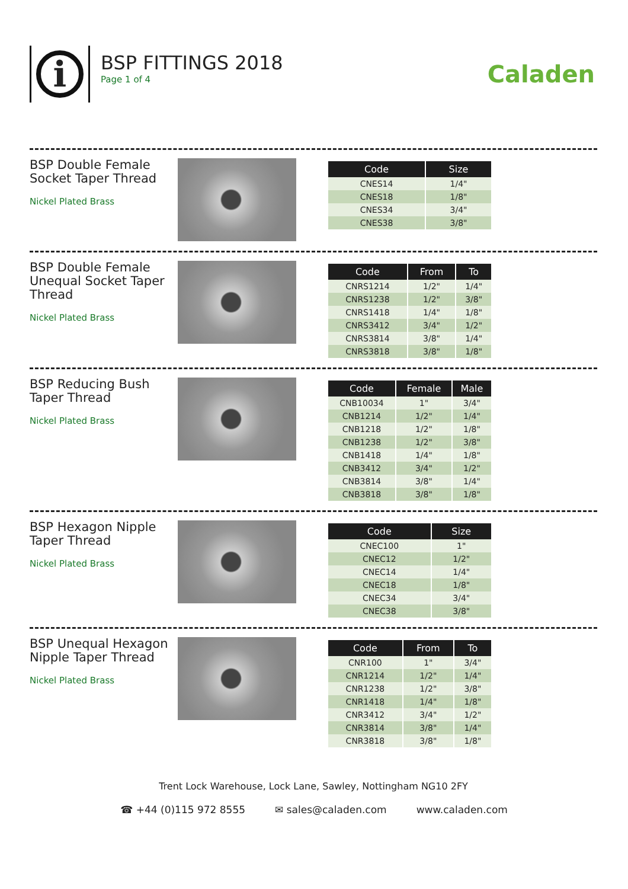i
BSP FITTINGS 2018
Page 1 of 4
Caladen
BSP Double Female Socket Taper Thread
Nickel Plated Brass
| Code | Size |
| --- | --- |
| CNES14 | 1/4" |
| CNES18 | 1/8" |
| CNES34 | 3/4" |
| CNES38 | 3/8" |
BSP Double Female Unequal Socket Taper Thread
Nickel Plated Brass
| Code | From | To |
| --- | --- | --- |
| CNRS1214 | 1/2" | 1/4" |
| CNRS1238 | 1/2" | 3/8" |
| CNRS1418 | 1/4" | 1/8" |
| CNRS3412 | 3/4" | 1/2" |
| CNRS3814 | 3/8" | 1/4" |
| CNRS3818 | 3/8" | 1/8" |
BSP Reducing Bush Taper Thread
Nickel Plated Brass
| Code | Female | Male |
| --- | --- | --- |
| CNB10034 | 1" | 3/4" |
| CNB1214 | 1/2" | 1/4" |
| CNB1218 | 1/2" | 1/8" |
| CNB1238 | 1/2" | 3/8" |
| CNB1418 | 1/4" | 1/8" |
| CNB3412 | 3/4" | 1/2" |
| CNB3814 | 3/8" | 1/4" |
| CNB3818 | 3/8" | 1/8" |
BSP Hexagon Nipple Taper Thread
Nickel Plated Brass
| Code | Size |
| --- | --- |
| CNEC100 | 1" |
| CNEC12 | 1/2" |
| CNEC14 | 1/4" |
| CNEC18 | 1/8" |
| CNEC34 | 3/4" |
| CNEC38 | 3/8" |
BSP Unequal Hexagon Nipple Taper Thread
Nickel Plated Brass
| Code | From | To |
| --- | --- | --- |
| CNR100 | 1" | 3/4" |
| CNR1214 | 1/2" | 1/4" |
| CNR1238 | 1/2" | 3/8" |
| CNR1418 | 1/4" | 1/8" |
| CNR3412 | 3/4" | 1/2" |
| CNR3814 | 3/8" | 1/4" |
| CNR3818 | 3/8" | 1/8" |
Trent Lock Warehouse, Lock Lane, Sawley, Nottingham NG10 2FY
☎ +44 (0)115 972 8555 ✉ sales@caladen.com www.caladen.com